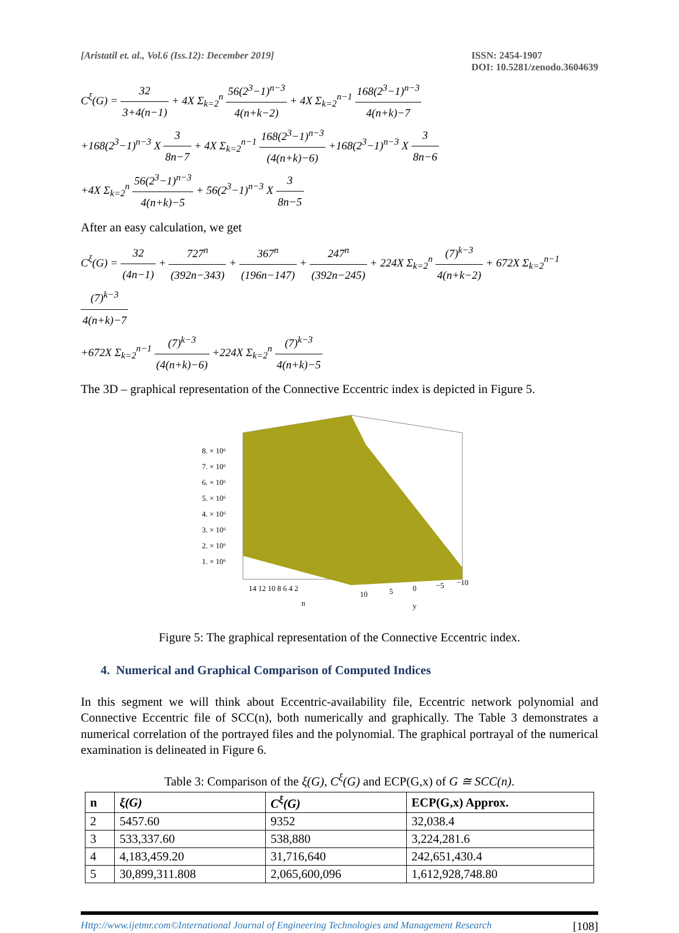[Aristatil et. al., Vol.6 (Iss.12): December 2019] ISSN: 2454-1907
DOI: 10.5281/zenodo.3604639
C<sup>ξ</sup>(G) = 32 3+4(n−1) + 4X Σ<sub>k=2</sub><sup>n</sup> 56(2<sup>3</sup>−1)<sup>n−3</sup> 4(n+k−2) + 4X Σ<sub>k=2</sub><sup>n−1</sup> 168(2<sup>3</sup>−1)<sup>n−3</sup> 4(n+k)−7
+168(2<sup>3</sup>−1)<sup>n−3</sup> X 3 8n−7 + 4X Σ<sub>k=2</sub><sup>n−1</sup> 168(2<sup>3</sup>−1)<sup>n−3</sup> (4(n+k)−6) +168(2<sup>3</sup>−1)<sup>n−3</sup> X 3 8n−6
+4X Σ<sub>k=2</sub><sup>n</sup> 56(2<sup>3</sup>−1)<sup>n−3</sup> 4(n+k)−5 + 56(2<sup>3</sup>−1)<sup>n−3</sup> X 3 8n−5
After an easy calculation, we get
C<sup>ξ</sup>(G) = 32 (4n−1) + 727<sup>n</sup> (392n−343) + 367<sup>n</sup> (196n−147) + 247<sup>n</sup> (392n−245) + 224X Σ<sub>k=2</sub><sup>n</sup> (7)<sup>k−3</sup> 4(n+k−2) + 672X Σ<sub>k=2</sub><sup>n−1</sup> (7)<sup>k−3</sup> 4(n+k)−7
+672X Σ<sub>k=2</sub><sup>n−1</sup> (7)<sup>k−3</sup> (4(n+k)−6) +224X Σ<sub>k=2</sub><sup>n</sup> (7)<sup>k−3</sup> 4(n+k)−5
The 3D – graphical representation of the Connective Eccentric index is depicted in Figure 5.
8. × 10⁶
7. × 10⁶
6. × 10⁶
5. × 10⁶
4. × 10⁶
3. × 10⁶
2. × 10⁶
1. × 10⁶
14 12 10 8 6 4 2
10
5
0
−5
−10
n
y
Figure 5: The graphical representation of the Connective Eccentric index.
4. Numerical and Graphical Comparison of Computed Indices
In this segment we will think about Eccentric-availability file, Eccentric network polynomial and Connective Eccentric file of SCC(n), both numerically and graphically. The Table 3 demonstrates a numerical correlation of the portrayed files and the polynomial. The graphical portrayal of the numerical examination is delineated in Figure 6.
Table 3: Comparison of the ξ(G), C<sup>ξ</sup>(G) and ECP(G,x) of G ≅ SCC(n).
| n | ξ(G) | C<sup>ξ</sup>(G) | ECP(G,x) Approx. |
| --- | --- | --- | --- |
| 2 | 5457.60 | 9352 | 32,038.4 |
| 3 | 533,337.60 | 538,880 | 3,224,281.6 |
| 4 | 4,183,459.20 | 31,716,640 | 242,651,430.4 |
| 5 | 30,899,311.808 | 2,065,600,096 | 1,612,928,748.80 |
Http://www.ijetmr.com©International Journal of Engineering Technologies and Management Research [108]